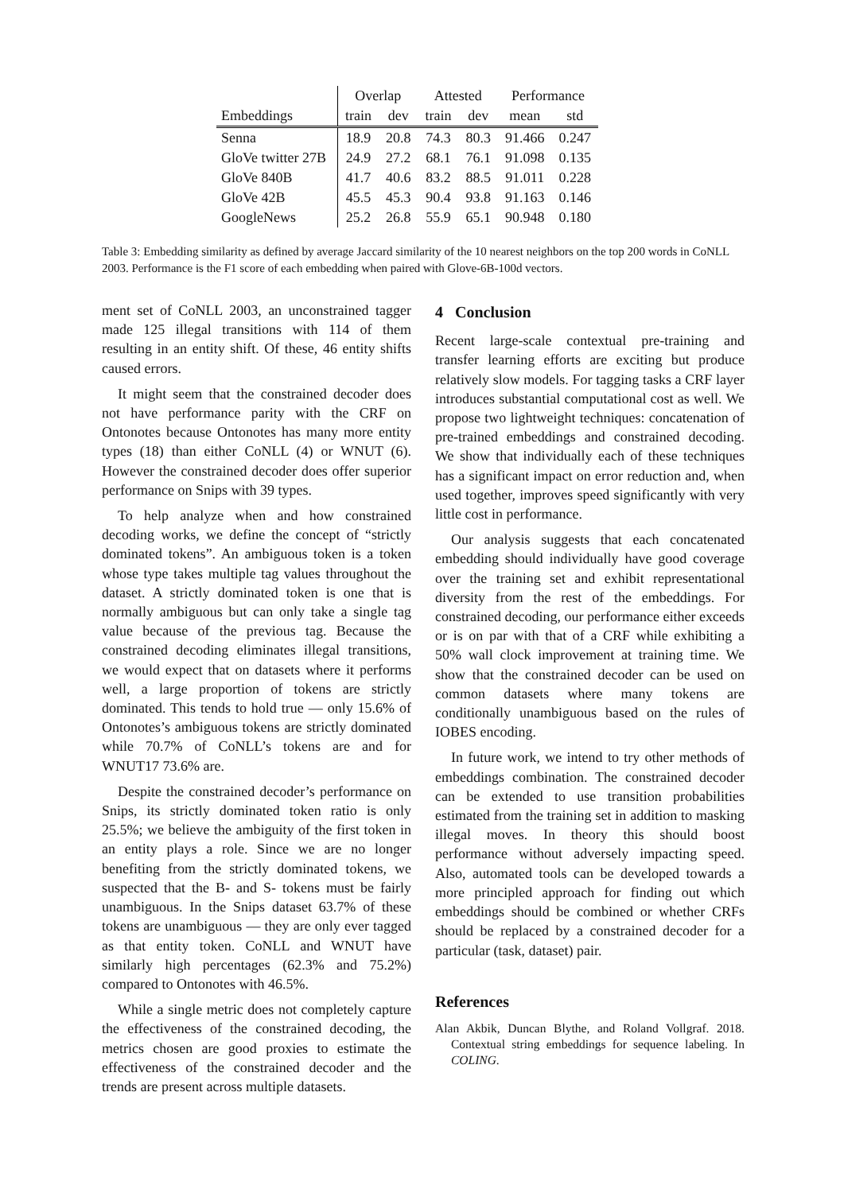| | Overlap | | Attested | | Performance | |
| --- | --- | --- | --- | --- | --- | --- |
| Embeddings | train | dev | train | dev | mean | std |
| Senna | 18.9 | 20.8 | 74.3 | 80.3 | 91.466 | 0.247 |
| GloVe twitter 27B | 24.9 | 27.2 | 68.1 | 76.1 | 91.098 | 0.135 |
| GloVe 840B | 41.7 | 40.6 | 83.2 | 88.5 | 91.011 | 0.228 |
| GloVe 42B | 45.5 | 45.3 | 90.4 | 93.8 | 91.163 | 0.146 |
| GoogleNews | 25.2 | 26.8 | 55.9 | 65.1 | 90.948 | 0.180 |
Table 3: Embedding similarity as defined by average Jaccard similarity of the 10 nearest neighbors on the top 200 words in CoNLL 2003. Performance is the F1 score of each embedding when paired with Glove-6B-100d vectors.
ment set of CoNLL 2003, an unconstrained tagger made 125 illegal transitions with 114 of them resulting in an entity shift. Of these, 46 entity shifts caused errors.
It might seem that the constrained decoder does not have performance parity with the CRF on Ontonotes because Ontonotes has many more entity types (18) than either CoNLL (4) or WNUT (6). However the constrained decoder does offer superior performance on Snips with 39 types.
To help analyze when and how constrained decoding works, we define the concept of “strictly dominated tokens”. An ambiguous token is a token whose type takes multiple tag values throughout the dataset. A strictly dominated token is one that is normally ambiguous but can only take a single tag value because of the previous tag. Because the constrained decoding eliminates illegal transitions, we would expect that on datasets where it performs well, a large proportion of tokens are strictly dominated. This tends to hold true — only 15.6% of Ontonotes’s ambiguous tokens are strictly dominated while 70.7% of CoNLL’s tokens are and for WNUT17 73.6% are.
Despite the constrained decoder’s performance on Snips, its strictly dominated token ratio is only 25.5%; we believe the ambiguity of the first token in an entity plays a role. Since we are no longer benefiting from the strictly dominated tokens, we suspected that the B- and S- tokens must be fairly unambiguous. In the Snips dataset 63.7% of these tokens are unambiguous — they are only ever tagged as that entity token. CoNLL and WNUT have similarly high percentages (62.3% and 75.2%) compared to Ontonotes with 46.5%.
While a single metric does not completely capture the effectiveness of the constrained decoding, the metrics chosen are good proxies to estimate the effectiveness of the constrained decoder and the trends are present across multiple datasets.
4 Conclusion
Recent large-scale contextual pre-training and transfer learning efforts are exciting but produce relatively slow models. For tagging tasks a CRF layer introduces substantial computational cost as well. We propose two lightweight techniques: concatenation of pre-trained embeddings and constrained decoding. We show that individually each of these techniques has a significant impact on error reduction and, when used together, improves speed significantly with very little cost in performance.
Our analysis suggests that each concatenated embedding should individually have good coverage over the training set and exhibit representational diversity from the rest of the embeddings. For constrained decoding, our performance either exceeds or is on par with that of a CRF while exhibiting a 50% wall clock improvement at training time. We show that the constrained decoder can be used on common datasets where many tokens are conditionally unambiguous based on the rules of IOBES encoding.
In future work, we intend to try other methods of embeddings combination. The constrained decoder can be extended to use transition probabilities estimated from the training set in addition to masking illegal moves. In theory this should boost performance without adversely impacting speed. Also, automated tools can be developed towards a more principled approach for finding out which embeddings should be combined or whether CRFs should be replaced by a constrained decoder for a particular (task, dataset) pair.
References
Alan Akbik, Duncan Blythe, and Roland Vollgraf. 2018. Contextual string embeddings for sequence labeling. In COLING.